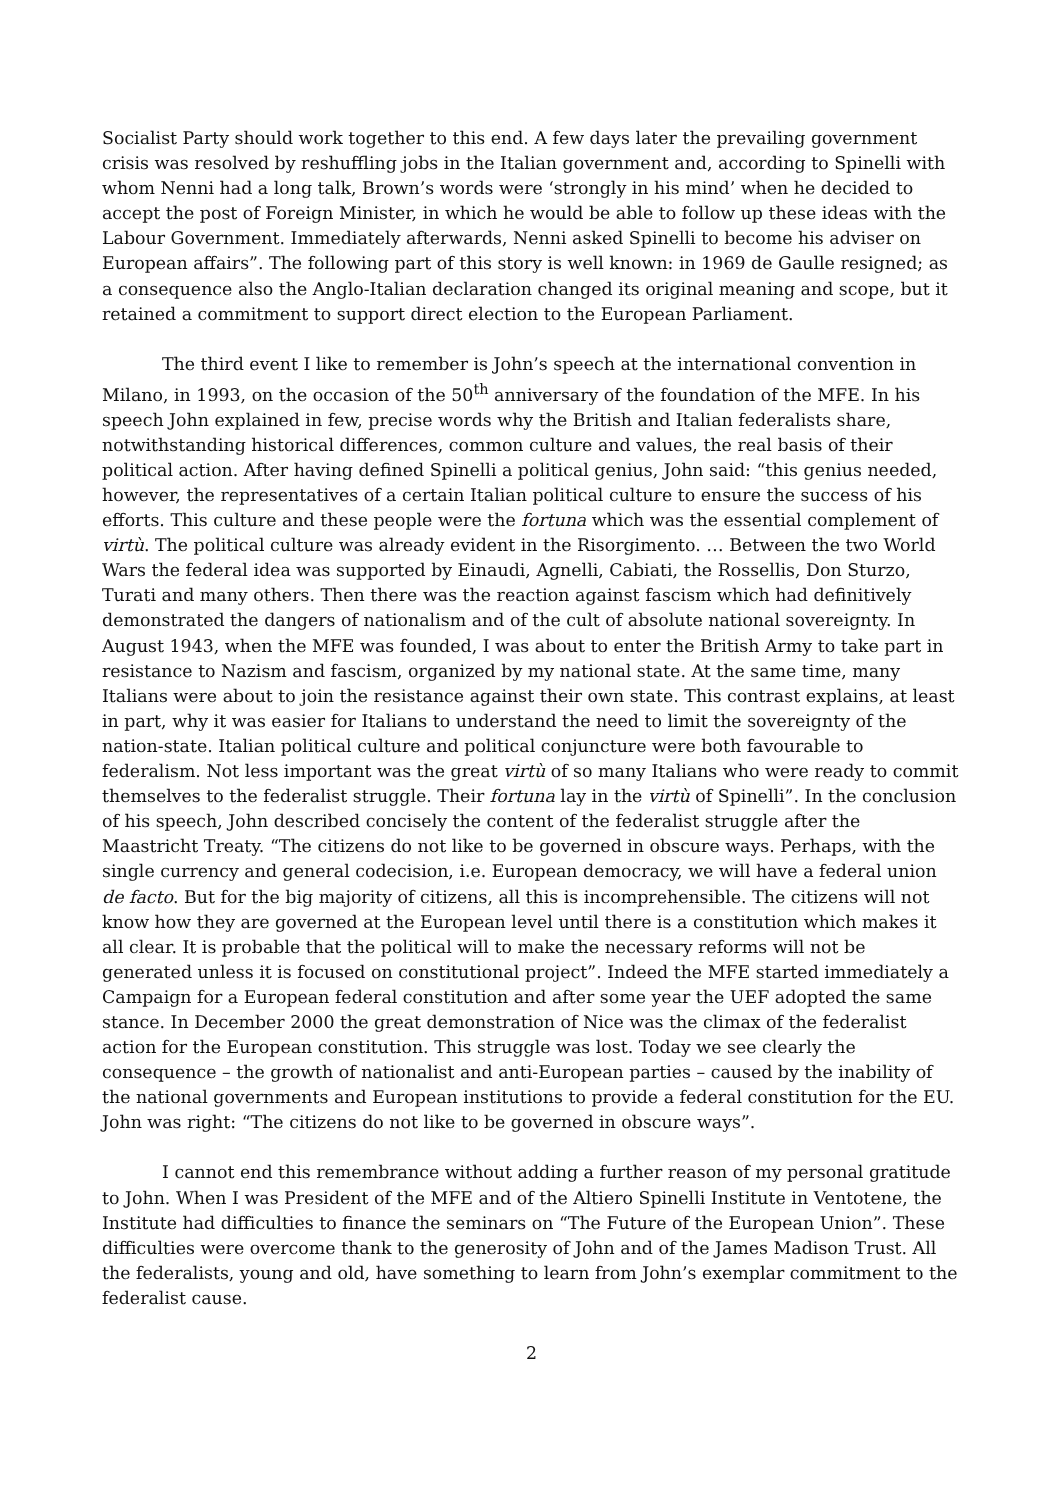Socialist Party should work together to this end. A few days later the prevailing government crisis was resolved by reshuffling jobs in the Italian government and, according to Spinelli with whom Nenni had a long talk, Brown’s words were ‘strongly in his mind’ when he decided to accept the post of Foreign Minister, in which he would be able to follow up these ideas with the Labour Government. Immediately afterwards, Nenni asked Spinelli to become his adviser on European affairs”. The following part of this story is well known: in 1969 de Gaulle resigned; as a consequence also the Anglo-Italian declaration changed its original meaning and scope, but it retained a commitment to support direct election to the European Parliament.
The third event I like to remember is John’s speech at the international convention in Milano, in 1993, on the occasion of the 50<sup>th</sup> anniversary of the foundation of the MFE. In his speech John explained in few, precise words why the British and Italian federalists share, notwithstanding historical differences, common culture and values, the real basis of their political action. After having defined Spinelli a political genius, John said: “this genius needed, however, the representatives of a certain Italian political culture to ensure the success of his efforts. This culture and these people were the fortuna which was the essential complement of virtù. The political culture was already evident in the Risorgimento. … Between the two World Wars the federal idea was supported by Einaudi, Agnelli, Cabiati, the Rossellis, Don Sturzo, Turati and many others. Then there was the reaction against fascism which had definitively demonstrated the dangers of nationalism and of the cult of absolute national sovereignty. In August 1943, when the MFE was founded, I was about to enter the British Army to take part in resistance to Nazism and fascism, organized by my national state. At the same time, many Italians were about to join the resistance against their own state. This contrast explains, at least in part, why it was easier for Italians to understand the need to limit the sovereignty of the nation-state. Italian political culture and political conjuncture were both favourable to federalism. Not less important was the great virtù of so many Italians who were ready to commit themselves to the federalist struggle. Their fortuna lay in the virtù of Spinelli”. In the conclusion of his speech, John described concisely the content of the federalist struggle after the Maastricht Treaty. “The citizens do not like to be governed in obscure ways. Perhaps, with the single currency and general codecision, i.e. European democracy, we will have a federal union de facto. But for the big majority of citizens, all this is incomprehensible. The citizens will not know how they are governed at the European level until there is a constitution which makes it all clear. It is probable that the political will to make the necessary reforms will not be generated unless it is focused on constitutional project”. Indeed the MFE started immediately a Campaign for a European federal constitution and after some year the UEF adopted the same stance. In December 2000 the great demonstration of Nice was the climax of the federalist action for the European constitution. This struggle was lost. Today we see clearly the consequence – the growth of nationalist and anti-European parties – caused by the inability of the national governments and European institutions to provide a federal constitution for the EU. John was right: “The citizens do not like to be governed in obscure ways”.
I cannot end this remembrance without adding a further reason of my personal gratitude to John. When I was President of the MFE and of the Altiero Spinelli Institute in Ventotene, the Institute had difficulties to finance the seminars on “The Future of the European Union”. These difficulties were overcome thank to the generosity of John and of the James Madison Trust. All the federalists, young and old, have something to learn from John’s exemplar commitment to the federalist cause.
2